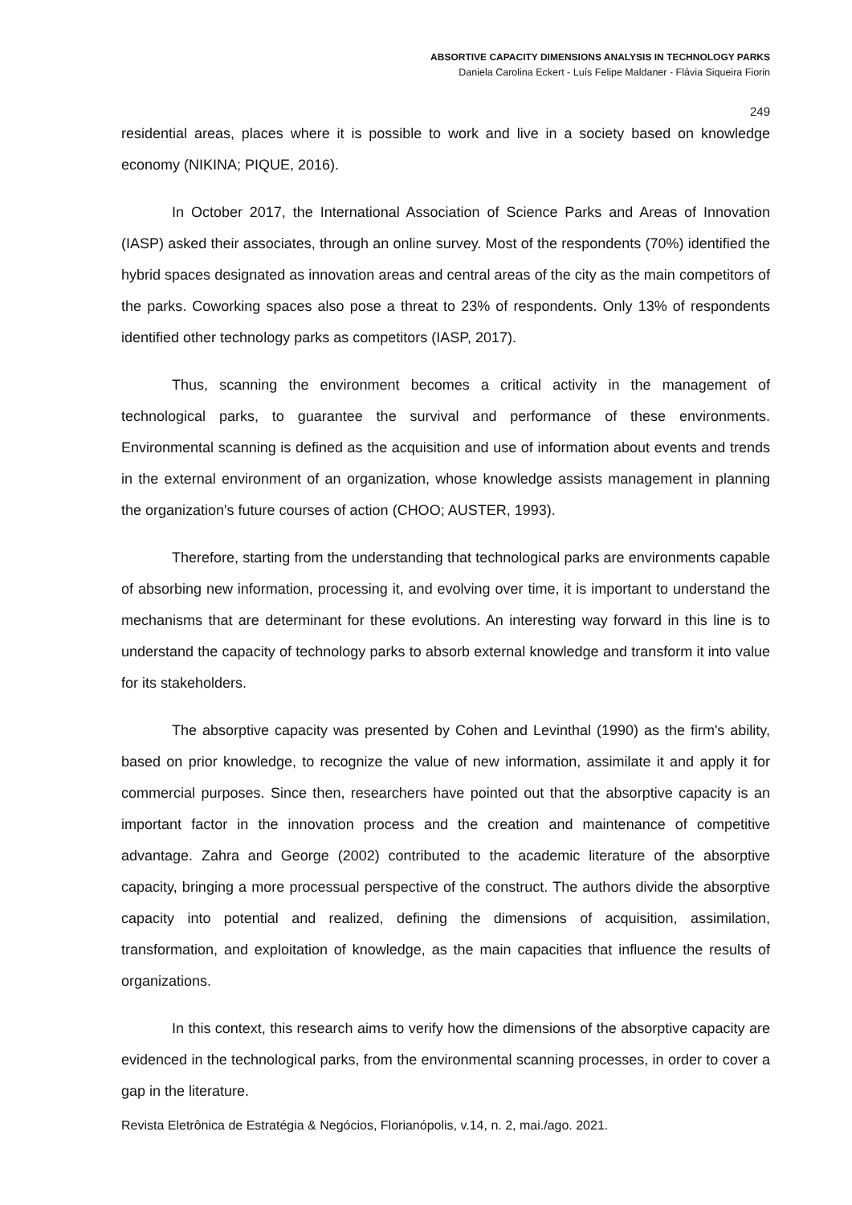ABSORTIVE CAPACITY DIMENSIONS ANALYSIS IN TECHNOLOGY PARKS
Daniela Carolina Eckert - Luís Felipe Maldaner - Flávia Siqueira Fiorin
249
residential areas, places where it is possible to work and live in a society based on knowledge economy (NIKINA; PIQUE, 2016).
In October 2017, the International Association of Science Parks and Areas of Innovation (IASP) asked their associates, through an online survey. Most of the respondents (70%) identified the hybrid spaces designated as innovation areas and central areas of the city as the main competitors of the parks. Coworking spaces also pose a threat to 23% of respondents. Only 13% of respondents identified other technology parks as competitors (IASP, 2017).
Thus, scanning the environment becomes a critical activity in the management of technological parks, to guarantee the survival and performance of these environments. Environmental scanning is defined as the acquisition and use of information about events and trends in the external environment of an organization, whose knowledge assists management in planning the organization's future courses of action (CHOO; AUSTER, 1993).
Therefore, starting from the understanding that technological parks are environments capable of absorbing new information, processing it, and evolving over time, it is important to understand the mechanisms that are determinant for these evolutions. An interesting way forward in this line is to understand the capacity of technology parks to absorb external knowledge and transform it into value for its stakeholders.
The absorptive capacity was presented by Cohen and Levinthal (1990) as the firm's ability, based on prior knowledge, to recognize the value of new information, assimilate it and apply it for commercial purposes. Since then, researchers have pointed out that the absorptive capacity is an important factor in the innovation process and the creation and maintenance of competitive advantage. Zahra and George (2002) contributed to the academic literature of the absorptive capacity, bringing a more processual perspective of the construct. The authors divide the absorptive capacity into potential and realized, defining the dimensions of acquisition, assimilation, transformation, and exploitation of knowledge, as the main capacities that influence the results of organizations.
In this context, this research aims to verify how the dimensions of the absorptive capacity are evidenced in the technological parks, from the environmental scanning processes, in order to cover a gap in the literature.
Revista Eletrônica de Estratégia & Negócios, Florianópolis, v.14, n. 2, mai./ago. 2021.